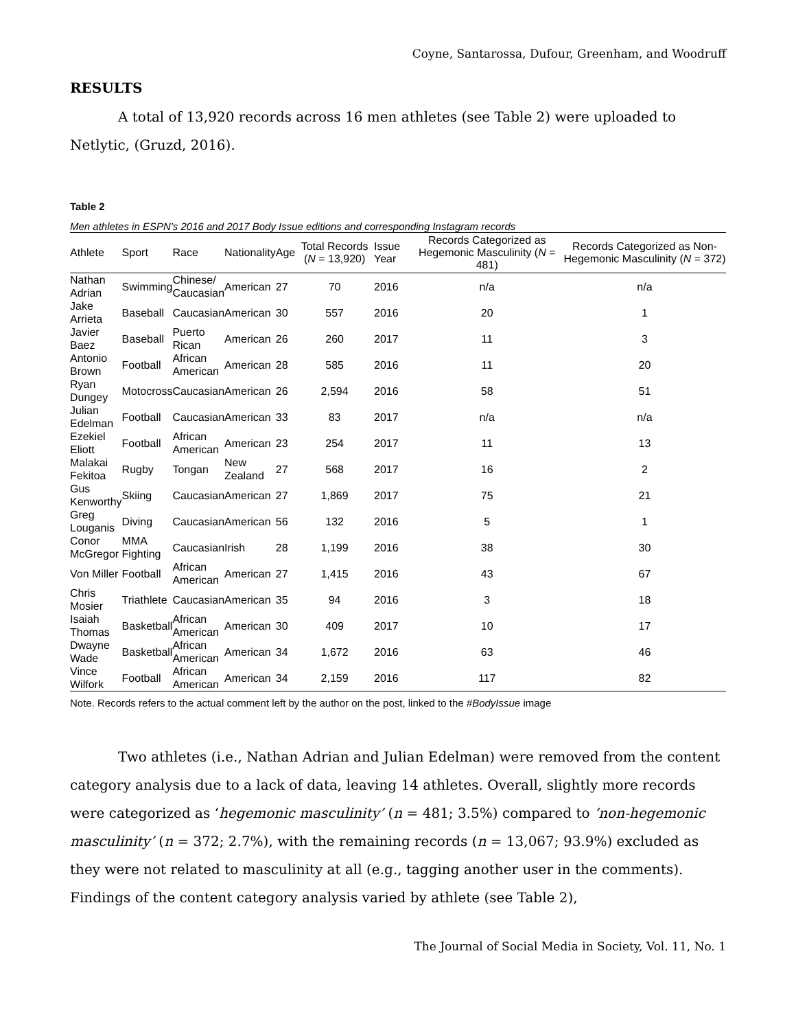Coyne, Santarossa, Dufour, Greenham, and Woodruff
RESULTS
A total of 13,920 records across 16 men athletes (see Table 2) were uploaded to Netlytic, (Gruzd, 2016).
Table 2
Men athletes in ESPN’s 2016 and 2017 Body Issue editions and corresponding Instagram records
| Athlete | Sport | Race | Nationality | Age | Total Records ( N = 13,920) | Issue Year | Records Categorized as Hegemonic Masculinity ( N = 481) | Records Categorized as Non-Hegemonic Masculinity ( N = 372) |
| --- | --- | --- | --- | --- | --- | --- | --- | --- |
| Nathan Adrian | Swimming | Chinese/ Caucasian | American | 27 | 70 | 2016 | n/a | n/a |
| Jake Arrieta | Baseball | Caucasian | American | 30 | 557 | 2016 | 20 | 1 |
| Javier Baez | Baseball | Puerto Rican | American | 26 | 260 | 2017 | 11 | 3 |
| Antonio Brown | Football | African American | American | 28 | 585 | 2016 | 11 | 20 |
| Ryan Dungey | Motocross | Caucasian | American | 26 | 2,594 | 2016 | 58 | 51 |
| Julian Edelman | Football | Caucasian | American | 33 | 83 | 2017 | n/a | n/a |
| Ezekiel Eliott | Football | African American | American | 23 | 254 | 2017 | 11 | 13 |
| Malakai Fekitoa | Rugby | Tongan | New Zealand | 27 | 568 | 2017 | 16 | 2 |
| Gus Kenworthy | Skiing | Caucasian | American | 27 | 1,869 | 2017 | 75 | 21 |
| Greg Louganis | Diving | Caucasian | American | 56 | 132 | 2016 | 5 | 1 |
| Conor McGregor | MMA Fighting | Caucasian | Irish | 28 | 1,199 | 2016 | 38 | 30 |
| Von Miller | Football | African American | American | 27 | 1,415 | 2016 | 43 | 67 |
| Chris Mosier | Triathlete | Caucasian | American | 35 | 94 | 2016 | 3 | 18 |
| Isaiah Thomas | Basketball | African American | American | 30 | 409 | 2017 | 10 | 17 |
| Dwayne Wade | Basketball | African American | American | 34 | 1,672 | 2016 | 63 | 46 |
| Vince Wilfork | Football | African American | American | 34 | 2,159 | 2016 | 117 | 82 |
Note. Records refers to the actual comment left by the author on the post, linked to the #BodyIssue image
Two athletes (i.e., Nathan Adrian and Julian Edelman) were removed from the content category analysis due to a lack of data, leaving 14 athletes. Overall, slightly more records were categorized as ‘hegemonic masculinity’ (n = 481; 3.5%) compared to ‘non-hegemonic masculinity’ (n = 372; 2.7%), with the remaining records (n = 13,067; 93.9%) excluded as they were not related to masculinity at all (e.g., tagging another user in the comments). Findings of the content category analysis varied by athlete (see Table 2),
The Journal of Social Media in Society, Vol. 11, No. 1